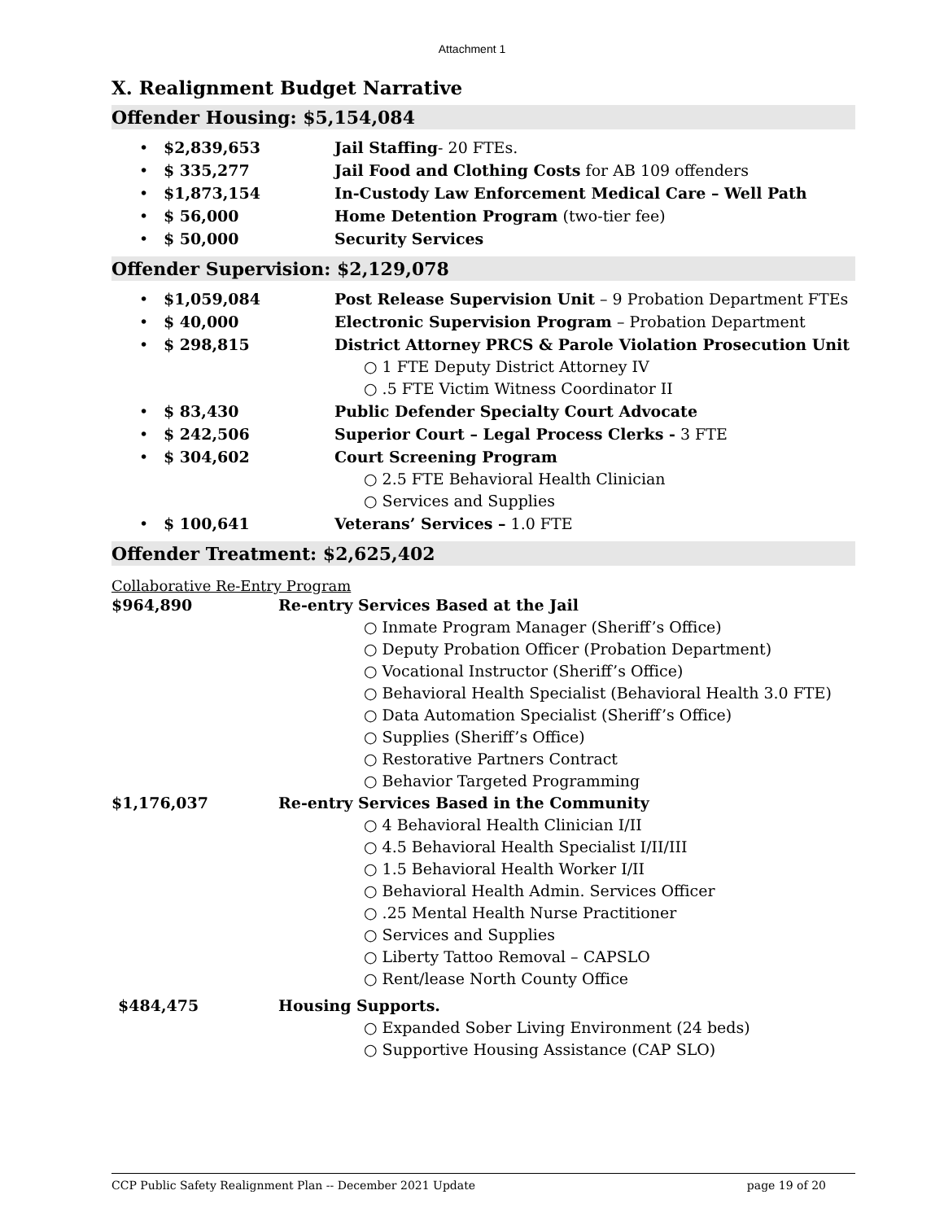Attachment 1
X. Realignment Budget Narrative
Offender Housing: $5,154,084
• $2,839,653 Jail Staffing- 20 FTEs.
• $ 335,277 Jail Food and Clothing Costs for AB 109 offenders
• $1,873,154 In-Custody Law Enforcement Medical Care – Well Path
• $ 56,000 Home Detention Program (two-tier fee)
• $ 50,000 Security Services
Offender Supervision: $2,129,078
• $1,059,084 Post Release Supervision Unit – 9 Probation Department FTEs
• $ 40,000 Electronic Supervision Program – Probation Department
• $ 298,815 District Attorney PRCS & Parole Violation Prosecution Unit
○ 1 FTE Deputy District Attorney IV
○ .5 FTE Victim Witness Coordinator II
• $ 83,430 Public Defender Specialty Court Advocate
• $ 242,506 Superior Court – Legal Process Clerks - 3 FTE
• $ 304,602 Court Screening Program
○ 2.5 FTE Behavioral Health Clinician
○ Services and Supplies
• $ 100,641 Veterans’ Services – 1.0 FTE
Offender Treatment: $2,625,402
Collaborative Re-Entry Program
$964,890 Re-entry Services Based at the Jail
○ Inmate Program Manager (Sheriff’s Office)
○ Deputy Probation Officer (Probation Department)
○ Vocational Instructor (Sheriff’s Office)
○ Behavioral Health Specialist (Behavioral Health 3.0 FTE)
○ Data Automation Specialist (Sheriff’s Office)
○ Supplies (Sheriff’s Office)
○ Restorative Partners Contract
○ Behavior Targeted Programming
$1,176,037 Re-entry Services Based in the Community
○ 4 Behavioral Health Clinician I/II
○ 4.5 Behavioral Health Specialist I/II/III
○ 1.5 Behavioral Health Worker I/II
○ Behavioral Health Admin. Services Officer
○ .25 Mental Health Nurse Practitioner
○ Services and Supplies
○ Liberty Tattoo Removal – CAPSLO
○ Rent/lease North County Office
$484,475 Housing Supports.
○ Expanded Sober Living Environment (24 beds)
○ Supportive Housing Assistance (CAP SLO)
CCP Public Safety Realignment Plan -- December 2021 Update page 19 of 20